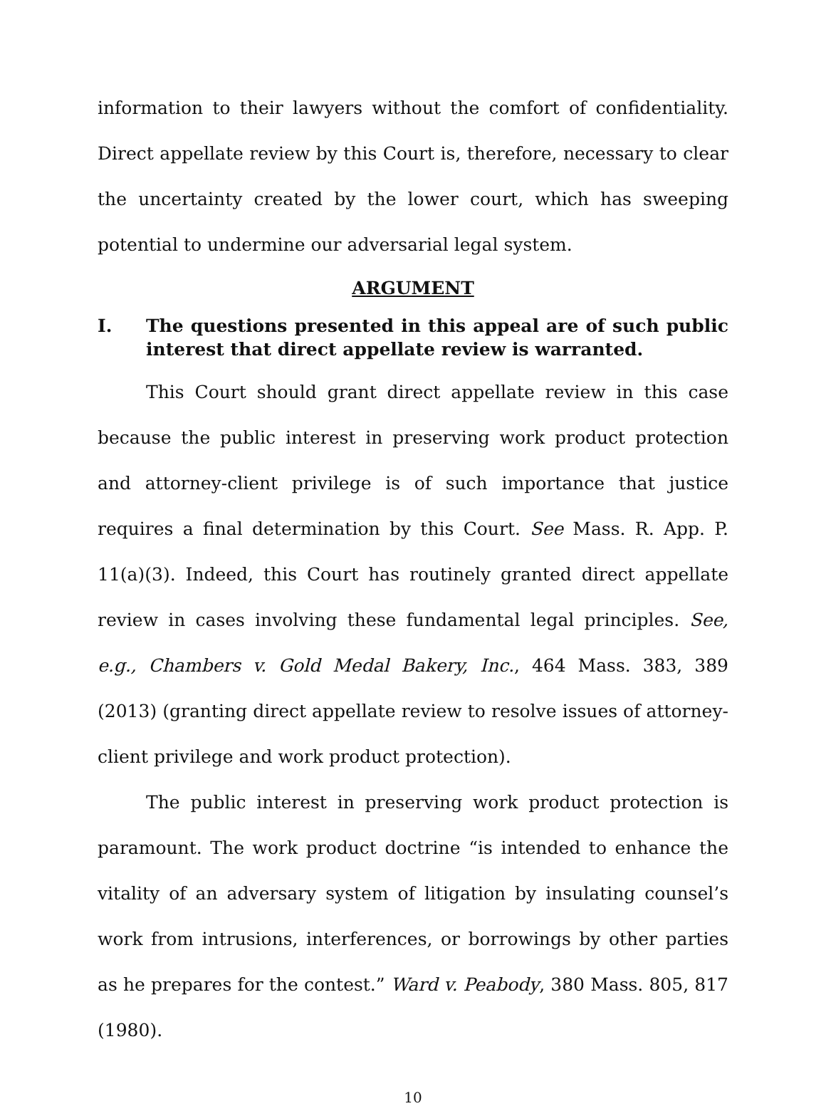information to their lawyers without the comfort of confidentiality. Direct appellate review by this Court is, therefore, necessary to clear the uncertainty created by the lower court, which has sweeping potential to undermine our adversarial legal system.
ARGUMENT
I. The questions presented in this appeal are of such public interest that direct appellate review is warranted.
This Court should grant direct appellate review in this case because the public interest in preserving work product protection and attorney-client privilege is of such importance that justice requires a final determination by this Court. See Mass. R. App. P. 11(a)(3). Indeed, this Court has routinely granted direct appellate review in cases involving these fundamental legal principles. See, e.g., Chambers v. Gold Medal Bakery, Inc., 464 Mass. 383, 389 (2013) (granting direct appellate review to resolve issues of attorney-client privilege and work product protection).
The public interest in preserving work product protection is paramount. The work product doctrine “is intended to enhance the vitality of an adversary system of litigation by insulating counsel’s work from intrusions, interferences, or borrowings by other parties as he prepares for the contest.” Ward v. Peabody, 380 Mass. 805, 817 (1980).
10